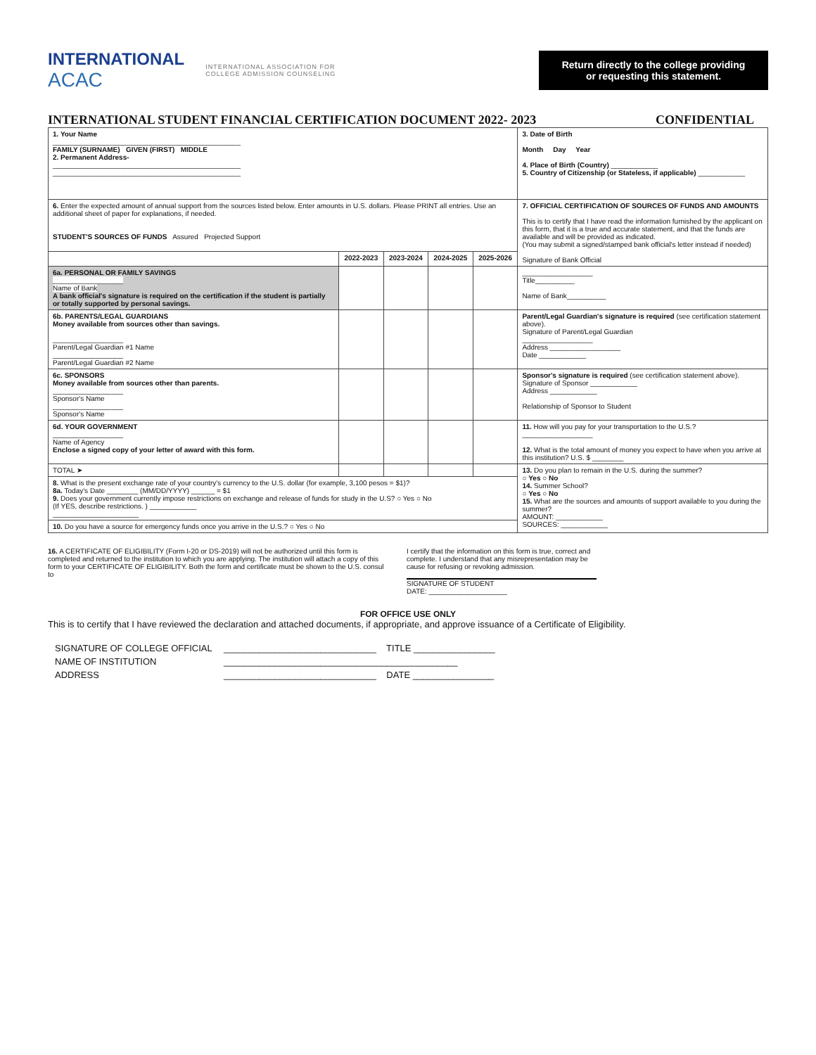INTERNATIONAL
ACAC
INTERNATIONAL ASSOCIATION FOR
COLLEGE ADMISSION COUNSELING
Return directly to the college providing or requesting this statement.
INTERNATIONAL STUDENT FINANCIAL CERTIFICATION DOCUMENT 2022- 2023 CONFIDENTIAL
| 1. Your Name ________________________________________________ FAMILY (SURNAME) GIVEN (FIRST) MIDDLE 2. Permanent Address- ________________________________________________ ________________________________________________ | | | | | 3. Date of Birth Month Day Year 4. Place of Birth (Country) ____________ 5. Country of Citizenship (or Stateless, if applicable) ____________ |
| 6. Enter the expected amount of annual support from the sources listed below. Enter amounts in U.S. dollars. Please PRINT all entries. Use an additional sheet of paper for explanations, if needed. STUDENT'S SOURCES OF FUNDS Assured Projected Support | | | | | 7. OFFICIAL CERTIFICATION OF SOURCES OF FUNDS AND AMOUNTS This is to certify that I have read the information furnished by the applicant on this form, that it is a true and accurate statement, and that the funds are available and will be provided as indicated. (You may submit a signed/stamped bank official's letter instead if needed) Signature of Bank Official |
| | 2022-2023 | 2023-2024 | 2024-2025 | 2025-2026 | |
| 6a. PERSONAL OR FAMILY SAVINGS __________________ Name of Bank A bank official's signature is required on the certification if the student is partially or totally supported by personal savings. | | | | | __________________ Title__________ Name of Bank__________ |
| 6b. PARENTS/LEGAL GUARDIANS Money available from sources other than savings. __________________ Parent/Legal Guardian #1 Name __________________ Parent/Legal Guardian #2 Name | | | | | Parent/Legal Guardian's signature is required (see certification statement above). Signature of Parent/Legal Guardian __________________ Address __________________ Date ____________ |
| 6c. SPONSORS Money available from sources other than parents. __________________ Sponsor's Name __________________ Sponsor's Name | | | | | Sponsor's signature is required (see certification statement above). Signature of Sponsor ____________ Address ____________ Relationship of Sponsor to Student |
| 6d. YOUR GOVERNMENT __________________ Name of Agency Enclose a signed copy of your letter of award with this form. | | | | | 11. How will you pay for your transportation to the U.S.? __________________ 12. What is the total amount of money you expect to have when you arrive at this institution? U.S. $ ________ |
| TOTAL ➤ | | | | | 13. Do you plan to remain in the U.S. during the summer? ○ Yes ○ No 14. Summer School? ○ Yes ○ No 15. What are the sources and amounts of support available to you during the summer? AMOUNT: ____________ SOURCES: ____________ |
| 8. What is the present exchange rate of your country's currency to the U.S. dollar (for example, 3,100 pesos = $1)? 8a. Today's Date ________ (MM/DD/YYYY) ______ = $1 9. Does your government currently impose restrictions on exchange and release of funds for study in the U.S? ○ Yes ○ No (If YES, describe restrictions. ) ____________ ______________________ | | | | | |
| 10. Do you have a source for emergency funds once you arrive in the U.S.? ○ Yes ○ No | | | | | |
16. A CERTIFICATE OF ELIGIBILITY (Form I-20 or DS-2019) will not be authorized until this form is completed and returned to the institution to which you are applying. The institution will attach a copy of this form to your CERTIFICATE OF ELIGIBILITY. Both the form and certificate must be shown to the U.S. consul to
I certify that the information on this form is true, correct and complete. I understand that any misrepresentation may be cause for refusing or revoking admission.
SIGNATURE OF STUDENT
DATE: ____________________
FOR OFFICE USE ONLY
This is to certify that I have reviewed the declaration and attached documents, if appropriate, and approve issuance of a Certificate of Eligibility.
SIGNATURE OF COLLEGE OFFICIAL ______________________________ TITLE ________________
NAME OF INSTITUTION ______________________________________________
ADDRESS ______________________________ DATE ________________